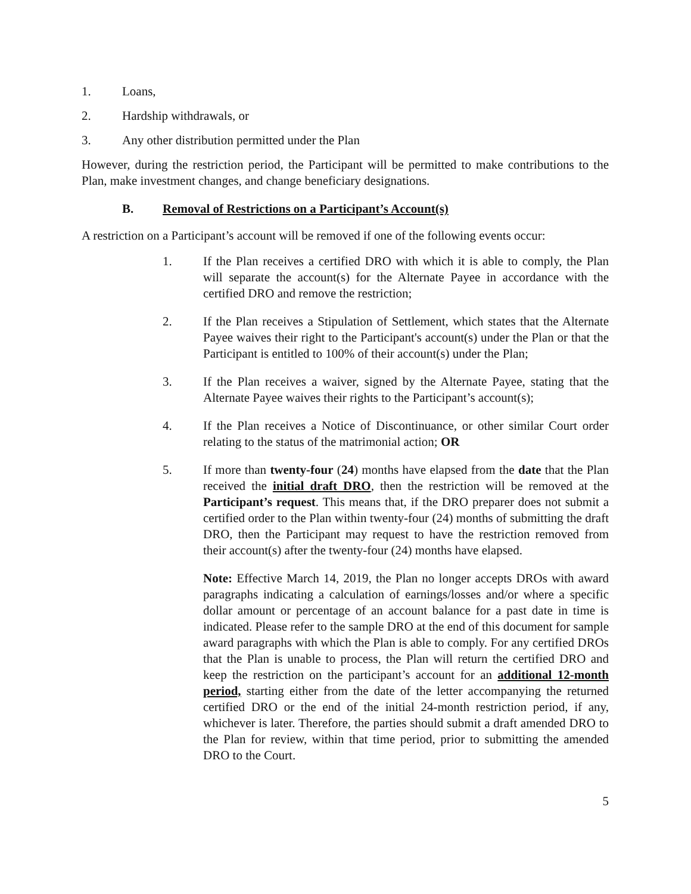1. Loans,
2. Hardship withdrawals, or
3. Any other distribution permitted under the Plan
However, during the restriction period, the Participant will be permitted to make contributions to the Plan, make investment changes, and change beneficiary designations.
B. Removal of Restrictions on a Participant’s Account(s)
A restriction on a Participant’s account will be removed if one of the following events occur:
1. If the Plan receives a certified DRO with which it is able to comply, the Plan will separate the account(s) for the Alternate Payee in accordance with the certified DRO and remove the restriction;
2. If the Plan receives a Stipulation of Settlement, which states that the Alternate Payee waives their right to the Participant's account(s) under the Plan or that the Participant is entitled to 100% of their account(s) under the Plan;
3. If the Plan receives a waiver, signed by the Alternate Payee, stating that the Alternate Payee waives their rights to the Participant’s account(s);
4. If the Plan receives a Notice of Discontinuance, or other similar Court order relating to the status of the matrimonial action; OR
5. If more than twenty-four (24) months have elapsed from the date that the Plan received the initial draft DRO, then the restriction will be removed at the Participant’s request. This means that, if the DRO preparer does not submit a certified order to the Plan within twenty-four (24) months of submitting the draft DRO, then the Participant may request to have the restriction removed from their account(s) after the twenty-four (24) months have elapsed.
Note: Effective March 14, 2019, the Plan no longer accepts DROs with award paragraphs indicating a calculation of earnings/losses and/or where a specific dollar amount or percentage of an account balance for a past date in time is indicated. Please refer to the sample DRO at the end of this document for sample award paragraphs with which the Plan is able to comply. For any certified DROs that the Plan is unable to process, the Plan will return the certified DRO and keep the restriction on the participant’s account for an additional 12-month period, starting either from the date of the letter accompanying the returned certified DRO or the end of the initial 24-month restriction period, if any, whichever is later. Therefore, the parties should submit a draft amended DRO to the Plan for review, within that time period, prior to submitting the amended DRO to the Court.
5